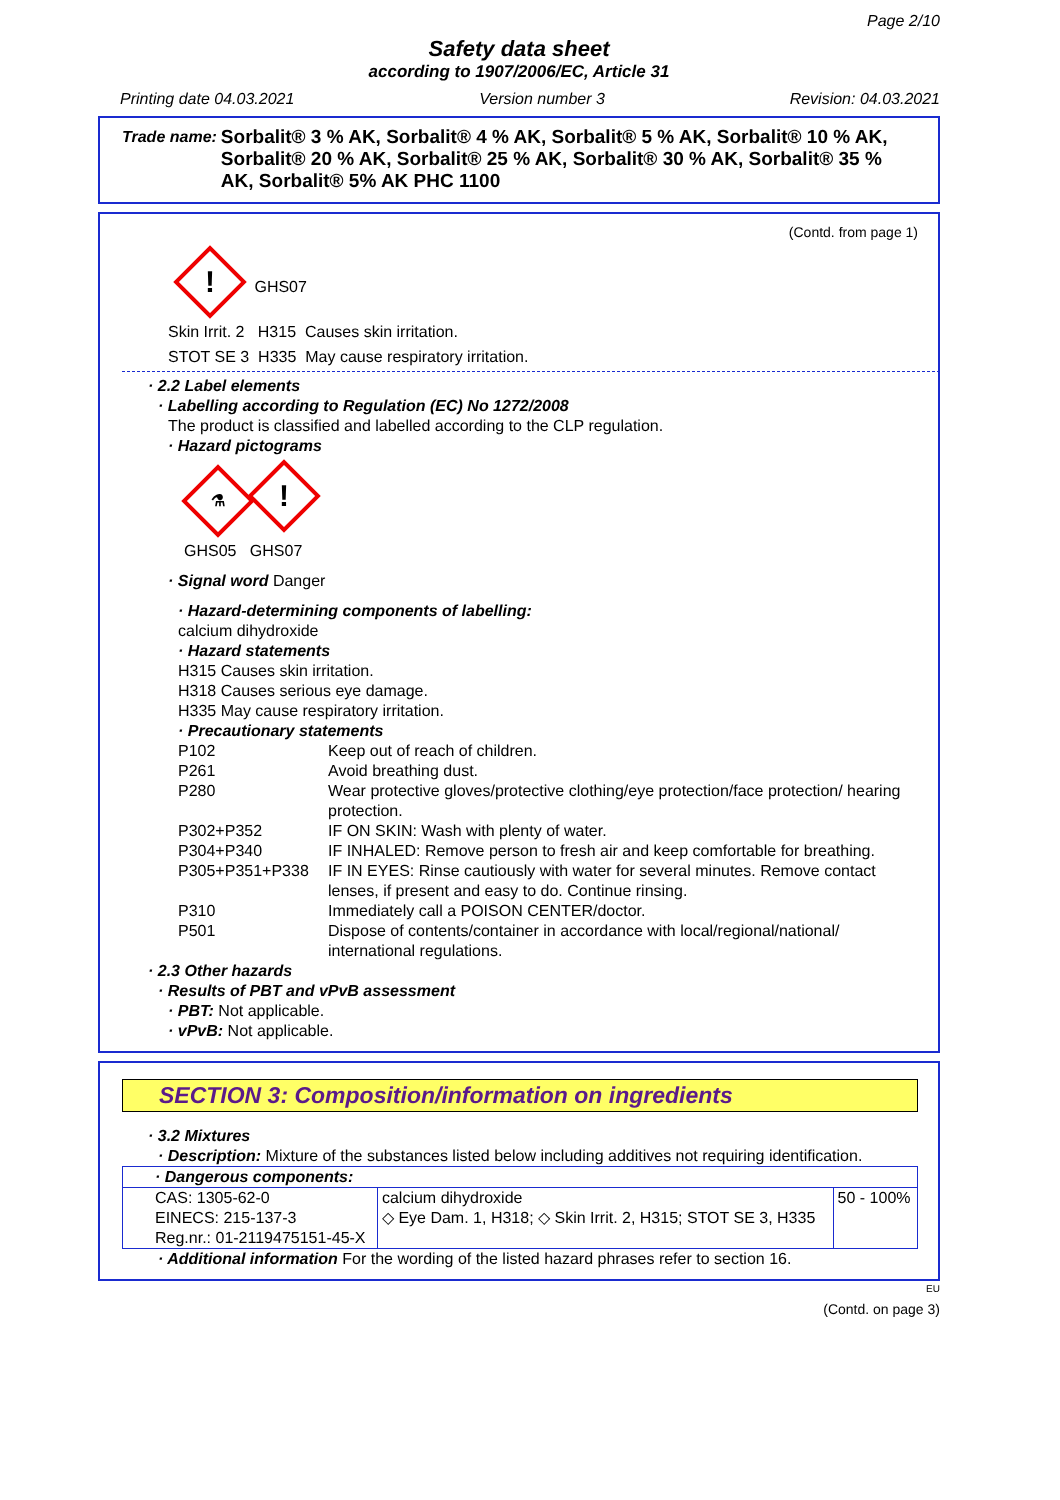Page 2/10
Safety data sheet
according to 1907/2006/EC, Article 31
Printing date 04.03.2021 Version number 3 Revision: 04.03.2021
Trade name: Sorbalit® 3 % AK, Sorbalit® 4 % AK, Sorbalit® 5 % AK, Sorbalit® 10 % AK, Sorbalit® 20 % AK, Sorbalit® 25 % AK, Sorbalit® 30 % AK, Sorbalit® 35 % AK, Sorbalit® 5% AK PHC 1100
(Contd. from page 1)
! GHS07
Skin Irrit. 2 H315 Causes skin irritation.
STOT SE 3 H335 May cause respiratory irritation.
· 2.2 Label elements
· Labelling according to Regulation (EC) No 1272/2008
The product is classified and labelled according to the CLP regulation.
· Hazard pictograms
⚗!
GHS05 GHS07
· Signal word Danger
· Hazard-determining components of labelling:
calcium dihydroxide
· Hazard statements
H315 Causes skin irritation.
H318 Causes serious eye damage.
H335 May cause respiratory irritation.
· Precautionary statements
| P102 | Keep out of reach of children. |
| P261 | Avoid breathing dust. |
| P280 | Wear protective gloves/protective clothing/eye protection/face protection/ hearing protection. |
| P302+P352 | IF ON SKIN: Wash with plenty of water. |
| P304+P340 | IF INHALED: Remove person to fresh air and keep comfortable for breathing. |
| P305+P351+P338 | IF IN EYES: Rinse cautiously with water for several minutes. Remove contact lenses, if present and easy to do. Continue rinsing. |
| P310 | Immediately call a POISON CENTER/doctor. |
| P501 | Dispose of contents/container in accordance with local/regional/national/ international regulations. |
· 2.3 Other hazards
· Results of PBT and vPvB assessment
· PBT: Not applicable.
· vPvB: Not applicable.
SECTION 3: Composition/information on ingredients
· 3.2 Mixtures
· Description: Mixture of the substances listed below including additives not requiring identification.
| · Dangerous components: | | |
| CAS: 1305-62-0 EINECS: 215-137-3 Reg.nr.: 01-2119475151-45-X | calcium dihydroxide ◇ Eye Dam. 1, H318; ◇ Skin Irrit. 2, H315; STOT SE 3, H335 | 50 - 100% |
· Additional information For the wording of the listed hazard phrases refer to section 16.
EU
(Contd. on page 3)